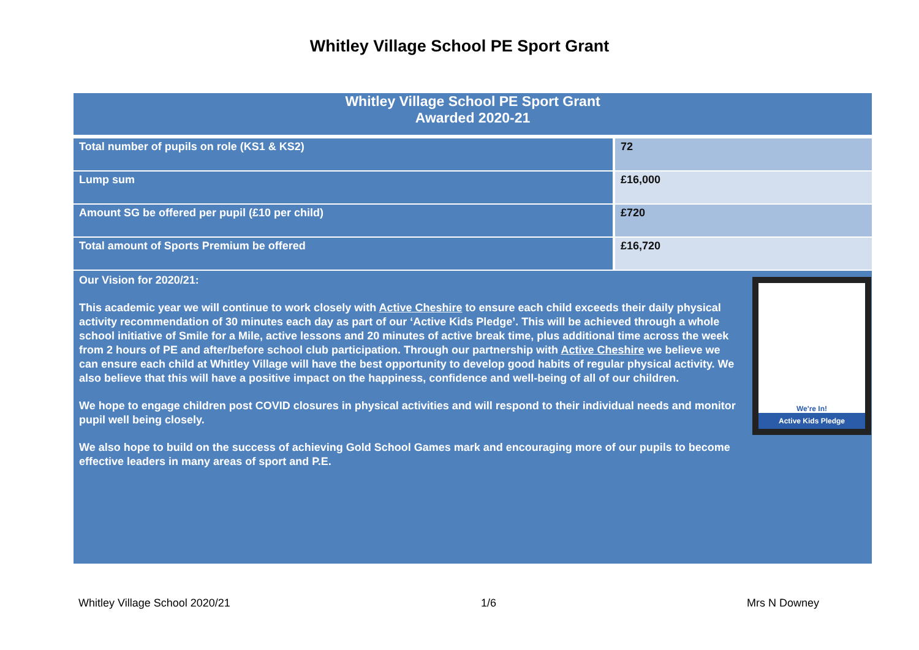Whitley Village School PE Sport Grant
| Whitley Village School PE Sport Grant Awarded 2020-21 | |
| --- | --- |
| Total number of pupils on role (KS1 & KS2) | 72 |
| Lump sum | £16,000 |
| Amount SG be offered per pupil (£10 per child) | £720 |
| Total amount of Sports Premium be offered | £16,720 |
| We're In! Active Kids Pledge Our Vision for 2020/21: This academic year we will continue to work closely with Active Cheshire to ensure each child exceeds their daily physical activity recommendation of 30 minutes each day as part of our ‘Active Kids Pledge’. This will be achieved through a whole school initiative of Smile for a Mile, active lessons and 20 minutes of active break time, plus additional time across the week from 2 hours of PE and after/before school club participation. Through our partnership with Active Cheshire we believe we can ensure each child at Whitley Village will have the best opportunity to develop good habits of regular physical activity. We also believe that this will have a positive impact on the happiness, confidence and well-being of all of our children. We hope to engage children post COVID closures in physical activities and will respond to their individual needs and monitor pupil well being closely. We also hope to build on the success of achieving Gold School Games mark and encouraging more of our pupils to become effective leaders in many areas of sport and P.E. | |
Whitley Village School 2020/21 1/6 Mrs N Downey